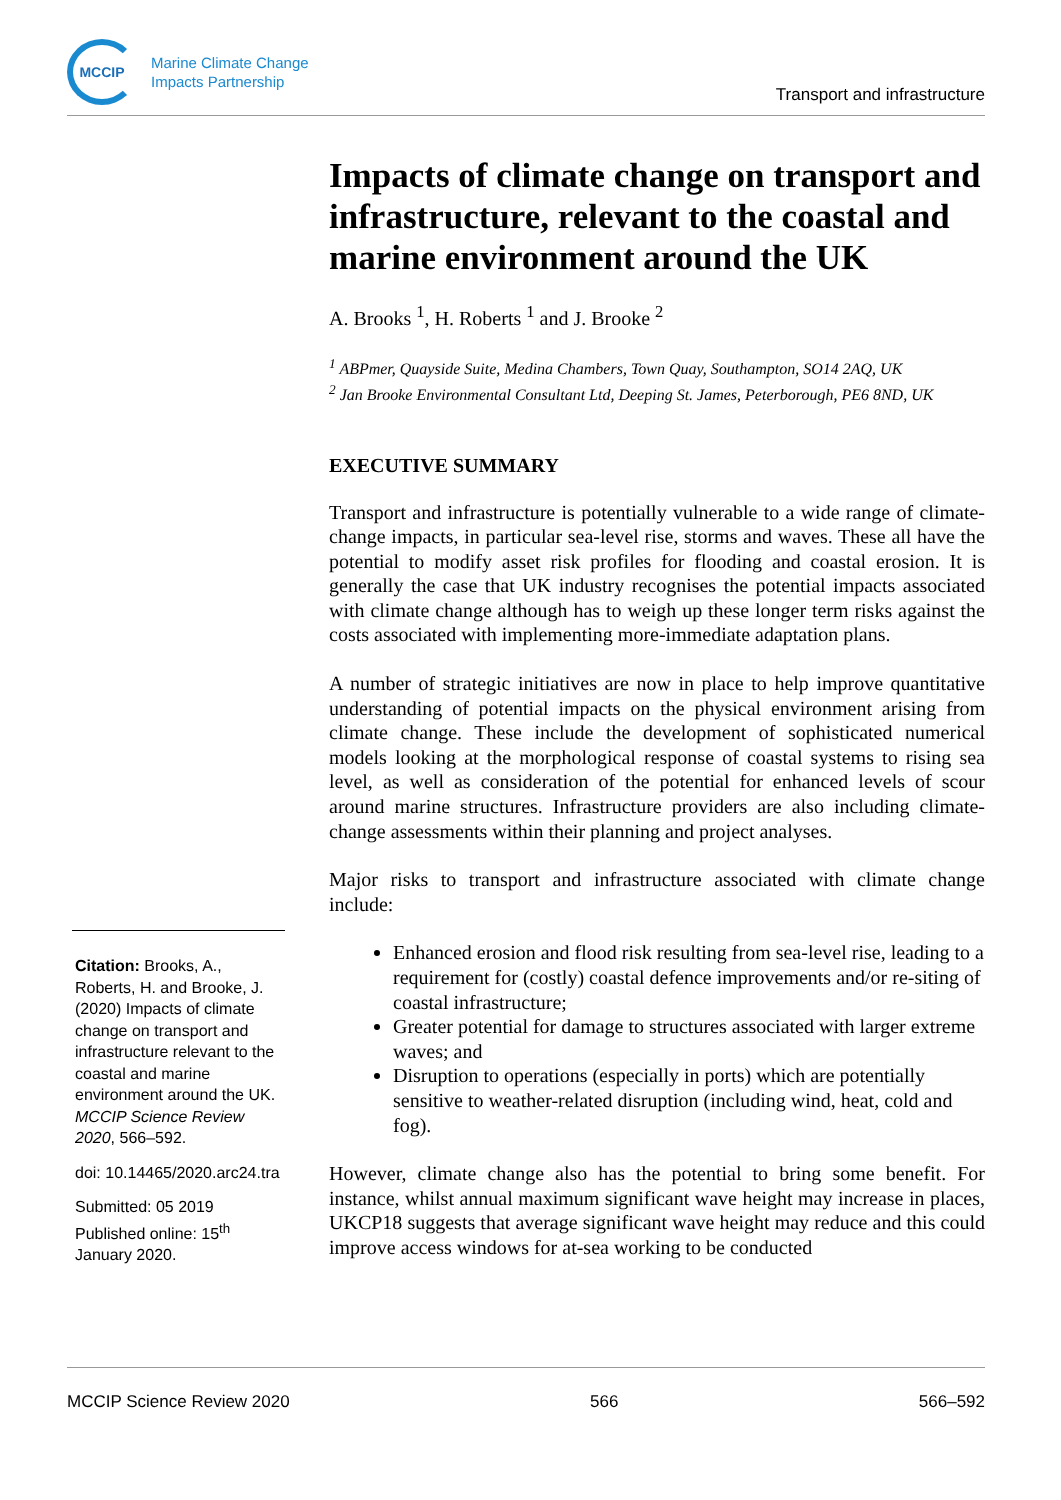MCCIP
Marine Climate Change
Impacts Partnership
Transport and infrastructure
Impacts of climate change on transport and infrastructure, relevant to the coastal and marine environment around the UK
A. Brooks <sup>1</sup>, H. Roberts <sup>1</sup> and J. Brooke <sup>2</sup>
<sup>1</sup> ABPmer, Quayside Suite, Medina Chambers, Town Quay, Southampton, SO14 2AQ, UK
<sup>2</sup> Jan Brooke Environmental Consultant Ltd, Deeping St. James, Peterborough, PE6 8ND, UK
EXECUTIVE SUMMARY
Transport and infrastructure is potentially vulnerable to a wide range of climate-change impacts, in particular sea-level rise, storms and waves. These all have the potential to modify asset risk profiles for flooding and coastal erosion. It is generally the case that UK industry recognises the potential impacts associated with climate change although has to weigh up these longer term risks against the costs associated with implementing more-immediate adaptation plans.
A number of strategic initiatives are now in place to help improve quantitative understanding of potential impacts on the physical environment arising from climate change. These include the development of sophisticated numerical models looking at the morphological response of coastal systems to rising sea level, as well as consideration of the potential for enhanced levels of scour around marine structures. Infrastructure providers are also including climate-change assessments within their planning and project analyses.
Major risks to transport and infrastructure associated with climate change include:
Enhanced erosion and flood risk resulting from sea-level rise, leading to a requirement for (costly) coastal defence improvements and/or re-siting of coastal infrastructure;
Greater potential for damage to structures associated with larger extreme waves; and
Disruption to operations (especially in ports) which are potentially sensitive to weather-related disruption (including wind, heat, cold and fog).
However, climate change also has the potential to bring some benefit. For instance, whilst annual maximum significant wave height may increase in places, UKCP18 suggests that average significant wave height may reduce and this could improve access windows for at-sea working to be conducted
Citation: Brooks, A., Roberts, H. and Brooke, J. (2020) Impacts of climate change on transport and infrastructure relevant to the coastal and marine environment around the UK. MCCIP Science Review 2020, 566–592.
doi: 10.14465/2020.arc24.tra
Submitted: 05 2019
Published online: 15<sup>th</sup> January 2020.
MCCIP Science Review 2020 566 566–592